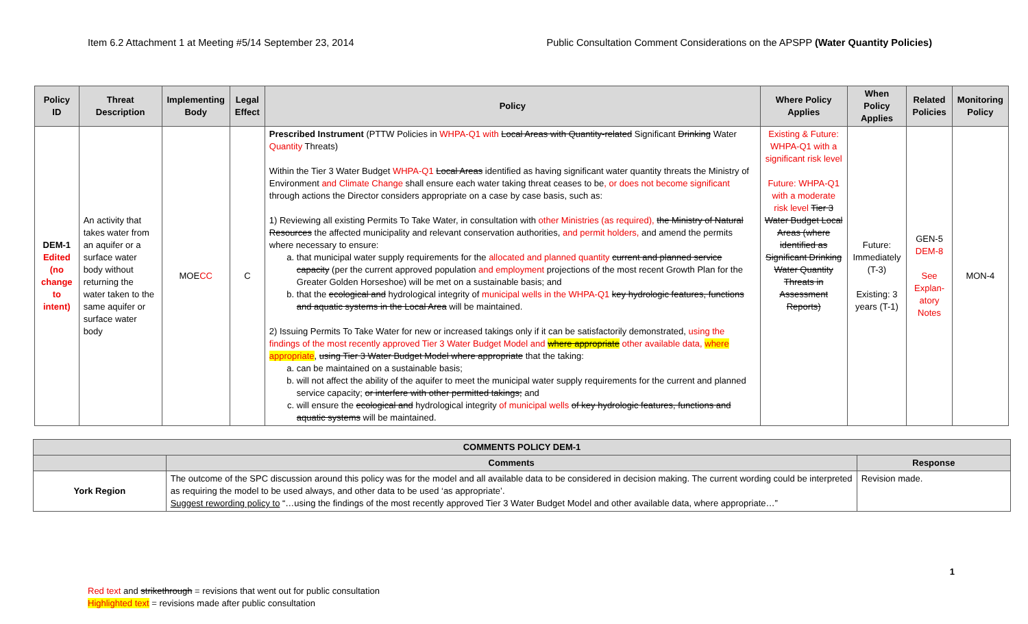Item 6.2 Attachment 1 at Meeting #5/14 September 23, 2014 Public Consultation Comment Considerations on the APSPP (Water Quantity Policies)
| Policy ID | Threat Description | Implementing Body | Legal Effect | Policy | Where Policy Applies | When Policy Applies | Related Policies | Monitoring Policy |
| --- | --- | --- | --- | --- | --- | --- | --- | --- |
| DEM-1 Edited (no change to intent) | An activity that takes water from an aquifer or a surface water body without returning the water taken to the same aquifer or surface water body | MOE CC | C | Prescribed Instrument (PTTW Policies in WHPA-Q1 with Local Areas with Quantity-related Significant Drinking Water Quantity Threats) Within the Tier 3 Water Budget WHPA-Q1 Local Areas identified as having significant water quantity threats the Ministry of Environment and Climate Change shall ensure each water taking threat ceases to be , or does not become significant through actions the Director considers appropriate on a case by case basis, such as: 1) Reviewing all existing Permits To Take Water, in consultation with other Ministries (as required), the Ministry of Natural Resources the affected municipality and relevant conservation authorities, and permit holders, and amend the permits where necessary to ensure: a. that municipal water supply requirements for the allocated and planned quantity current and planned service capacity (per the current approved population and employment projections of the most recent Growth Plan for the Greater Golden Horseshoe) will be met on a sustainable basis; and b. that the ecological and hydrological integrity of municipal wells in the WHPA-Q1 key hydrologic features, functions and aquatic systems in the Local Area will be maintained. 2) Issuing Permits To Take Water for new or increased takings only if it can be satisfactorily demonstrated, using the findings of the most recently approved Tier 3 Water Budget Model and where appropriate other available data, where appropriate , using Tier 3 Water Budget Model where appropriate that the taking: a. can be maintained on a sustainable basis; b. will not affect the ability of the aquifer to meet the municipal water supply requirements for the current and planned service capacity; or interfere with other permitted takings; and c. will ensure the ecological and hydrological integrity of municipal wells of key hydrologic features, functions and aquatic systems will be maintained. | Existing & Future: WHPA-Q1 with a significant risk level Future: WHPA-Q1 with a moderate risk level Tier 3 Water Budget Local Areas (where identified as Significant Drinking Water Quantity Threats in Assessment Reports) | Future: Immediately (T-3) Existing: 3 years (T-1) | GEN-5 DEM-8 See Explan-atory Notes | MON-4 |
| COMMENTS POLICY DEM-1 | | |
| --- | --- | --- |
| | Comments | Response |
| York Region | The outcome of the SPC discussion around this policy was for the model and all available data to be considered in decision making. The current wording could be interpreted as requiring the model to be used always, and other data to be used ‘as appropriate’. Suggest rewording policy to “…using the findings of the most recently approved Tier 3 Water Budget Model and other available data, where appropriate…” | Revision made. |
1
Red text and strikethrough = revisions that went out for public consultation
Highlighted text = revisions made after public consultation